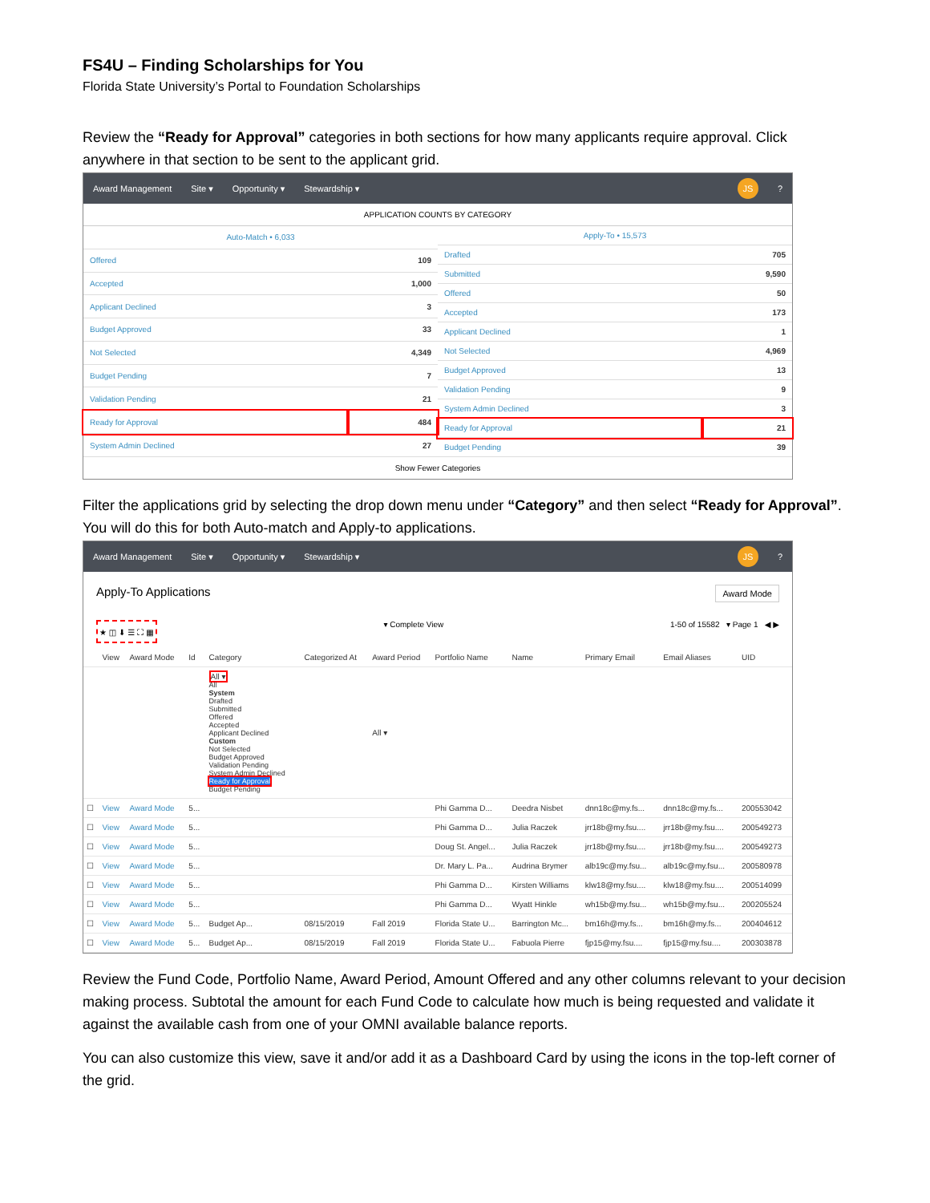FS4U – Finding Scholarships for You
Florida State University’s Portal to Foundation Scholarships
Review the “Ready for Approval” categories in both sections for how many applicants require approval. Click anywhere in that section to be sent to the applicant grid.
Award Management Site ▾ Opportunity ▾ Stewardship ▾ JS?
APPLICATION COUNTS BY CATEGORY
| Auto-Match • 6,033 | |
| --- | --- |
| Offered | 109 |
| Accepted | 1,000 |
| Applicant Declined | 3 |
| Budget Approved | 33 |
| Not Selected | 4,349 |
| Budget Pending | 7 |
| Validation Pending | 21 |
| Ready for Approval | 484 |
| System Admin Declined | 27 |
| Apply-To • 15,573 | |
| --- | --- |
| Drafted | 705 |
| Submitted | 9,590 |
| Offered | 50 |
| Accepted | 173 |
| Applicant Declined | 1 |
| Not Selected | 4,969 |
| Budget Approved | 13 |
| Validation Pending | 9 |
| System Admin Declined | 3 |
| Ready for Approval | 21 |
| Budget Pending | 39 |
Show Fewer Categories
Filter the applications grid by selecting the drop down menu under “Category” and then select “Ready for Approval”. You will do this for both Auto-match and Apply-to applications.
Award Management Site ▾ Opportunity ▾ Stewardship ▾ JS?
Apply-To Applications Award Mode
★ ◫ ⬇ ☰ ⛶ ▦ ▾ Complete View 1-50 of 15582 ▾ Page 1 ◀ ▶
| | View | Award Mode | Id | Category | Categorized At | Award Period | Portfolio Name | Name | Primary Email | Email Aliases | UID |
| --- | --- | --- | --- | --- | --- | --- | --- | --- | --- | --- | --- |
| | | | | All ▾ All System Drafted Submitted Offered Accepted Applicant Declined Custom Not Selected Budget Approved Validation Pending System Admin Declined Ready for Approval Budget Pending | | All ▾ | | | | | |
| ☐ | View | Award Mode | 5... | | | | Phi Gamma D... | Deedra Nisbet | dnn18c@my.fs... | dnn18c@my.fs... | 200553042 |
| ☐ | View | Award Mode | 5... | | | | Phi Gamma D... | Julia Raczek | jrr18b@my.fsu.... | jrr18b@my.fsu.... | 200549273 |
| ☐ | View | Award Mode | 5... | | | | Doug St. Angel... | Julia Raczek | jrr18b@my.fsu.... | jrr18b@my.fsu.... | 200549273 |
| ☐ | View | Award Mode | 5... | | | | Dr. Mary L. Pa... | Audrina Brymer | alb19c@my.fsu... | alb19c@my.fsu... | 200580978 |
| ☐ | View | Award Mode | 5... | | | | Phi Gamma D... | Kirsten Williams | klw18@my.fsu.... | klw18@my.fsu.... | 200514099 |
| ☐ | View | Award Mode | 5... | | | | Phi Gamma D... | Wyatt Hinkle | wh15b@my.fsu... | wh15b@my.fsu... | 200205524 |
| ☐ | View | Award Mode | 5... | Budget Ap... | 08/15/2019 | Fall 2019 | Florida State U... | Barrington Mc... | bm16h@my.fs... | bm16h@my.fs... | 200404612 |
| ☐ | View | Award Mode | 5... | Budget Ap... | 08/15/2019 | Fall 2019 | Florida State U... | Fabuola Pierre | fjp15@my.fsu.... | fjp15@my.fsu.... | 200303878 |
Review the Fund Code, Portfolio Name, Award Period, Amount Offered and any other columns relevant to your decision making process. Subtotal the amount for each Fund Code to calculate how much is being requested and validate it against the available cash from one of your OMNI available balance reports.
You can also customize this view, save it and/or add it as a Dashboard Card by using the icons in the top-left corner of the grid.